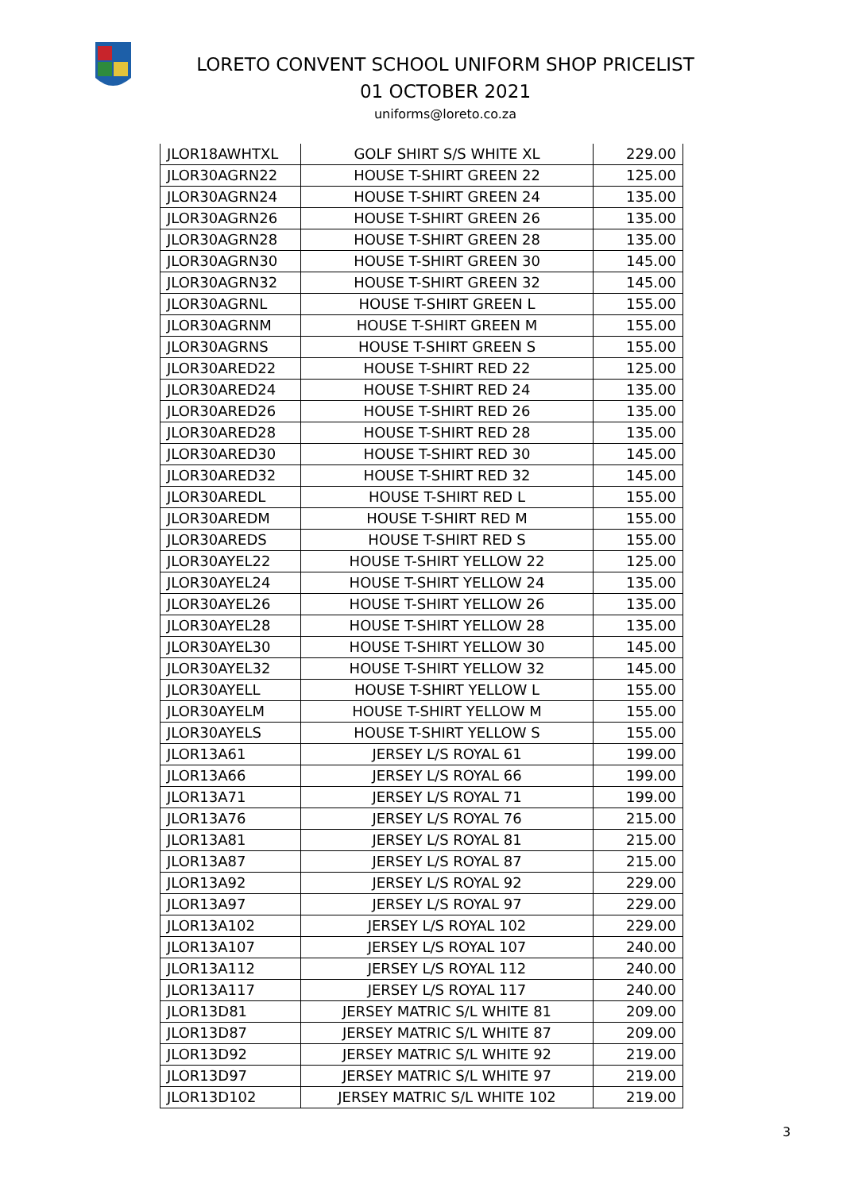LORETO CONVENT SCHOOL UNIFORM SHOP PRICELIST
01 OCTOBER 2021
uniforms@loreto.co.za
| JLOR18AWHTXL | GOLF SHIRT S/S WHITE XL | 229.00 |
| JLOR30AGRN22 | HOUSE T-SHIRT GREEN 22 | 125.00 |
| JLOR30AGRN24 | HOUSE T-SHIRT GREEN 24 | 135.00 |
| JLOR30AGRN26 | HOUSE T-SHIRT GREEN 26 | 135.00 |
| JLOR30AGRN28 | HOUSE T-SHIRT GREEN 28 | 135.00 |
| JLOR30AGRN30 | HOUSE T-SHIRT GREEN 30 | 145.00 |
| JLOR30AGRN32 | HOUSE T-SHIRT GREEN 32 | 145.00 |
| JLOR30AGRNL | HOUSE T-SHIRT GREEN L | 155.00 |
| JLOR30AGRNM | HOUSE T-SHIRT GREEN M | 155.00 |
| JLOR30AGRNS | HOUSE T-SHIRT GREEN S | 155.00 |
| JLOR30ARED22 | HOUSE T-SHIRT RED 22 | 125.00 |
| JLOR30ARED24 | HOUSE T-SHIRT RED 24 | 135.00 |
| JLOR30ARED26 | HOUSE T-SHIRT RED 26 | 135.00 |
| JLOR30ARED28 | HOUSE T-SHIRT RED 28 | 135.00 |
| JLOR30ARED30 | HOUSE T-SHIRT RED 30 | 145.00 |
| JLOR30ARED32 | HOUSE T-SHIRT RED 32 | 145.00 |
| JLOR30AREDL | HOUSE T-SHIRT RED L | 155.00 |
| JLOR30AREDM | HOUSE T-SHIRT RED M | 155.00 |
| JLOR30AREDS | HOUSE T-SHIRT RED S | 155.00 |
| JLOR30AYEL22 | HOUSE T-SHIRT YELLOW 22 | 125.00 |
| JLOR30AYEL24 | HOUSE T-SHIRT YELLOW 24 | 135.00 |
| JLOR30AYEL26 | HOUSE T-SHIRT YELLOW 26 | 135.00 |
| JLOR30AYEL28 | HOUSE T-SHIRT YELLOW 28 | 135.00 |
| JLOR30AYEL30 | HOUSE T-SHIRT YELLOW 30 | 145.00 |
| JLOR30AYEL32 | HOUSE T-SHIRT YELLOW 32 | 145.00 |
| JLOR30AYELL | HOUSE T-SHIRT YELLOW L | 155.00 |
| JLOR30AYELM | HOUSE T-SHIRT YELLOW M | 155.00 |
| JLOR30AYELS | HOUSE T-SHIRT YELLOW S | 155.00 |
| JLOR13A61 | JERSEY L/S ROYAL 61 | 199.00 |
| JLOR13A66 | JERSEY L/S ROYAL 66 | 199.00 |
| JLOR13A71 | JERSEY L/S ROYAL 71 | 199.00 |
| JLOR13A76 | JERSEY L/S ROYAL 76 | 215.00 |
| JLOR13A81 | JERSEY L/S ROYAL 81 | 215.00 |
| JLOR13A87 | JERSEY L/S ROYAL 87 | 215.00 |
| JLOR13A92 | JERSEY L/S ROYAL 92 | 229.00 |
| JLOR13A97 | JERSEY L/S ROYAL 97 | 229.00 |
| JLOR13A102 | JERSEY L/S ROYAL 102 | 229.00 |
| JLOR13A107 | JERSEY L/S ROYAL 107 | 240.00 |
| JLOR13A112 | JERSEY L/S ROYAL 112 | 240.00 |
| JLOR13A117 | JERSEY L/S ROYAL 117 | 240.00 |
| JLOR13D81 | JERSEY MATRIC S/L WHITE 81 | 209.00 |
| JLOR13D87 | JERSEY MATRIC S/L WHITE 87 | 209.00 |
| JLOR13D92 | JERSEY MATRIC S/L WHITE 92 | 219.00 |
| JLOR13D97 | JERSEY MATRIC S/L WHITE 97 | 219.00 |
| JLOR13D102 | JERSEY MATRIC S/L WHITE 102 | 219.00 |
3